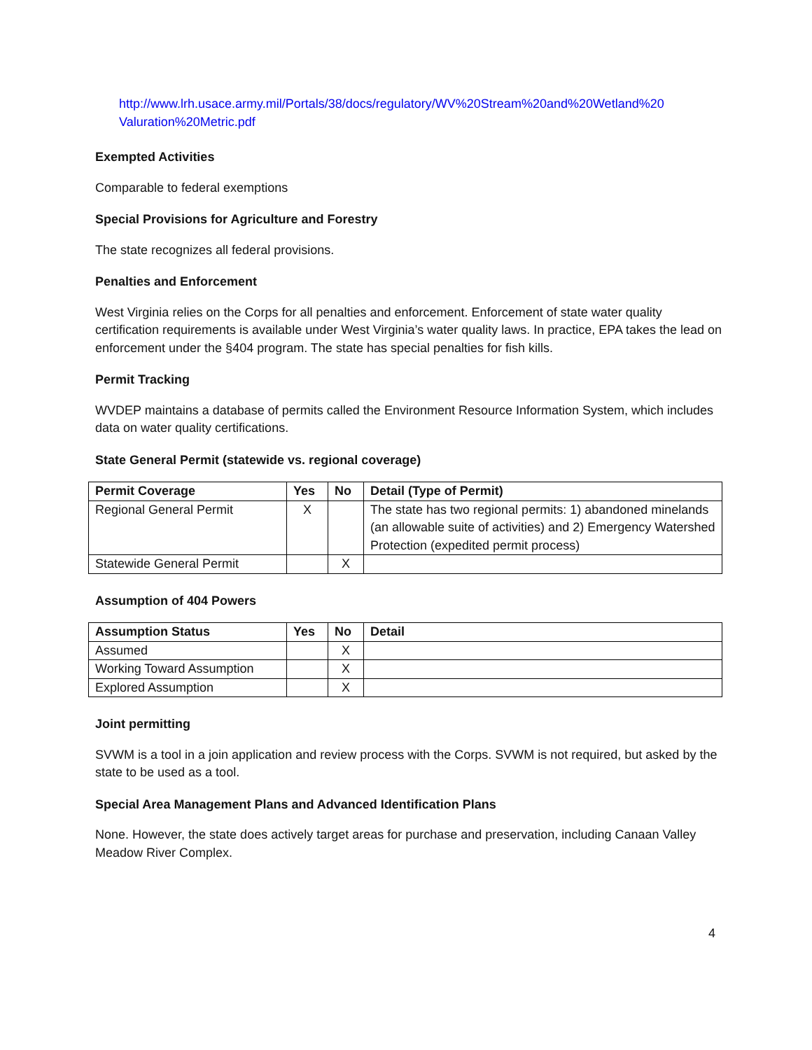http://www.lrh.usace.army.mil/Portals/38/docs/regulatory/WV%20Stream%20and%20Wetland%20 Valuration%20Metric.pdf
Exempted Activities
Comparable to federal exemptions
Special Provisions for Agriculture and Forestry
The state recognizes all federal provisions.
Penalties and Enforcement
West Virginia relies on the Corps for all penalties and enforcement. Enforcement of state water quality certification requirements is available under West Virginia’s water quality laws. In practice, EPA takes the lead on enforcement under the §404 program. The state has special penalties for fish kills.
Permit Tracking
WVDEP maintains a database of permits called the Environment Resource Information System, which includes data on water quality certifications.
State General Permit (statewide vs. regional coverage)
| Permit Coverage | Yes | No | Detail (Type of Permit) |
| --- | --- | --- | --- |
| Regional General Permit | X | | The state has two regional permits: 1) abandoned minelands (an allowable suite of activities) and 2) Emergency Watershed Protection (expedited permit process) |
| Statewide General Permit | | X | |
Assumption of 404 Powers
| Assumption Status | Yes | No | Detail |
| --- | --- | --- | --- |
| Assumed | | X | |
| Working Toward Assumption | | X | |
| Explored Assumption | | X | |
Joint permitting
SVWM is a tool in a join application and review process with the Corps. SVWM is not required, but asked by the state to be used as a tool.
Special Area Management Plans and Advanced Identification Plans
None. However, the state does actively target areas for purchase and preservation, including Canaan Valley Meadow River Complex.
4